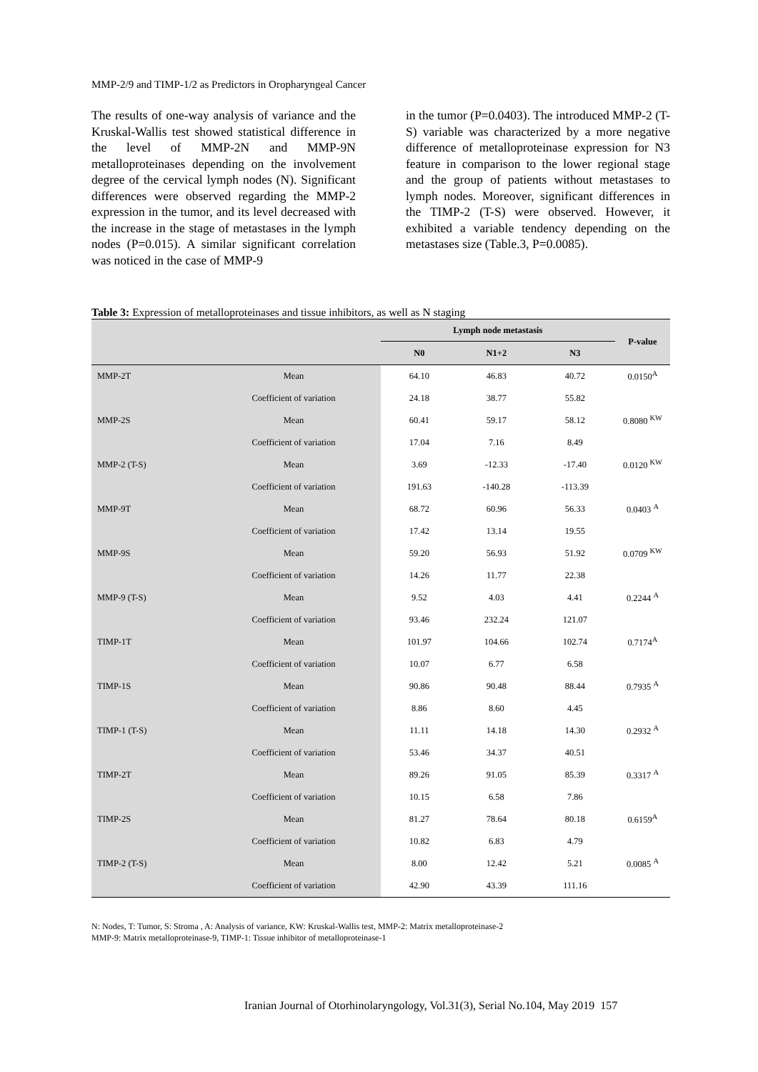MMP-2/9 and TIMP-1/2 as Predictors in Oropharyngeal Cancer
The results of one-way analysis of variance and the Kruskal-Wallis test showed statistical difference in the level of MMP-2N and MMP-9N metalloproteinases depending on the involvement degree of the cervical lymph nodes (N). Significant differences were observed regarding the MMP-2 expression in the tumor, and its level decreased with the increase in the stage of metastases in the lymph nodes (P=0.015). A similar significant correlation was noticed in the case of MMP-9
in the tumor (P=0.0403). The introduced MMP-2 (T-S) variable was characterized by a more negative difference of metalloproteinase expression for N3 feature in comparison to the lower regional stage and the group of patients without metastases to lymph nodes. Moreover, significant differences in the TIMP-2 (T-S) were observed. However, it exhibited a variable tendency depending on the metastases size (Table.3, P=0.0085).
Table 3: Expression of metalloproteinases and tissue inhibitors, as well as N staging
| | | Lymph node metastasis | | | P-value |
| --- | --- | --- | --- | --- | --- |
| | | N0 | N1+2 | N3 | |
| MMP-2T | Mean | 64.10 | 46.83 | 40.72 | 0.0150<sup>A</sup> |
| | Coefficient of variation | 24.18 | 38.77 | 55.82 | |
| MMP-2S | Mean | 60.41 | 59.17 | 58.12 | 0.8080 <sup>KW</sup> |
| | Coefficient of variation | 17.04 | 7.16 | 8.49 | |
| MMP-2 (T-S) | Mean | 3.69 | -12.33 | -17.40 | 0.0120 <sup>KW</sup> |
| | Coefficient of variation | 191.63 | -140.28 | -113.39 | |
| MMP-9T | Mean | 68.72 | 60.96 | 56.33 | 0.0403 <sup>A</sup> |
| | Coefficient of variation | 17.42 | 13.14 | 19.55 | |
| MMP-9S | Mean | 59.20 | 56.93 | 51.92 | 0.0709 <sup>KW</sup> |
| | Coefficient of variation | 14.26 | 11.77 | 22.38 | |
| MMP-9 (T-S) | Mean | 9.52 | 4.03 | 4.41 | 0.2244 <sup>A</sup> |
| | Coefficient of variation | 93.46 | 232.24 | 121.07 | |
| TIMP-1T | Mean | 101.97 | 104.66 | 102.74 | 0.7174<sup>A</sup> |
| | Coefficient of variation | 10.07 | 6.77 | 6.58 | |
| TIMP-1S | Mean | 90.86 | 90.48 | 88.44 | 0.7935 <sup>A</sup> |
| | Coefficient of variation | 8.86 | 8.60 | 4.45 | |
| TIMP-1 (T-S) | Mean | 11.11 | 14.18 | 14.30 | 0.2932 <sup>A</sup> |
| | Coefficient of variation | 53.46 | 34.37 | 40.51 | |
| TIMP-2T | Mean | 89.26 | 91.05 | 85.39 | 0.3317 <sup>A</sup> |
| | Coefficient of variation | 10.15 | 6.58 | 7.86 | |
| TIMP-2S | Mean | 81.27 | 78.64 | 80.18 | 0.6159<sup>A</sup> |
| | Coefficient of variation | 10.82 | 6.83 | 4.79 | |
| TIMP-2 (T-S) | Mean | 8.00 | 12.42 | 5.21 | 0.0085 <sup>A</sup> |
| | Coefficient of variation | 42.90 | 43.39 | 111.16 | |
N: Nodes, T: Tumor, S: Stroma , A: Analysis of variance, KW: Kruskal-Wallis test, MMP-2: Matrix metalloproteinase-2
MMP-9: Matrix metalloproteinase-9, TIMP-1: Tissue inhibitor of metalloproteinase-1
Iranian Journal of Otorhinolaryngology, Vol.31(3), Serial No.104, May 2019 157